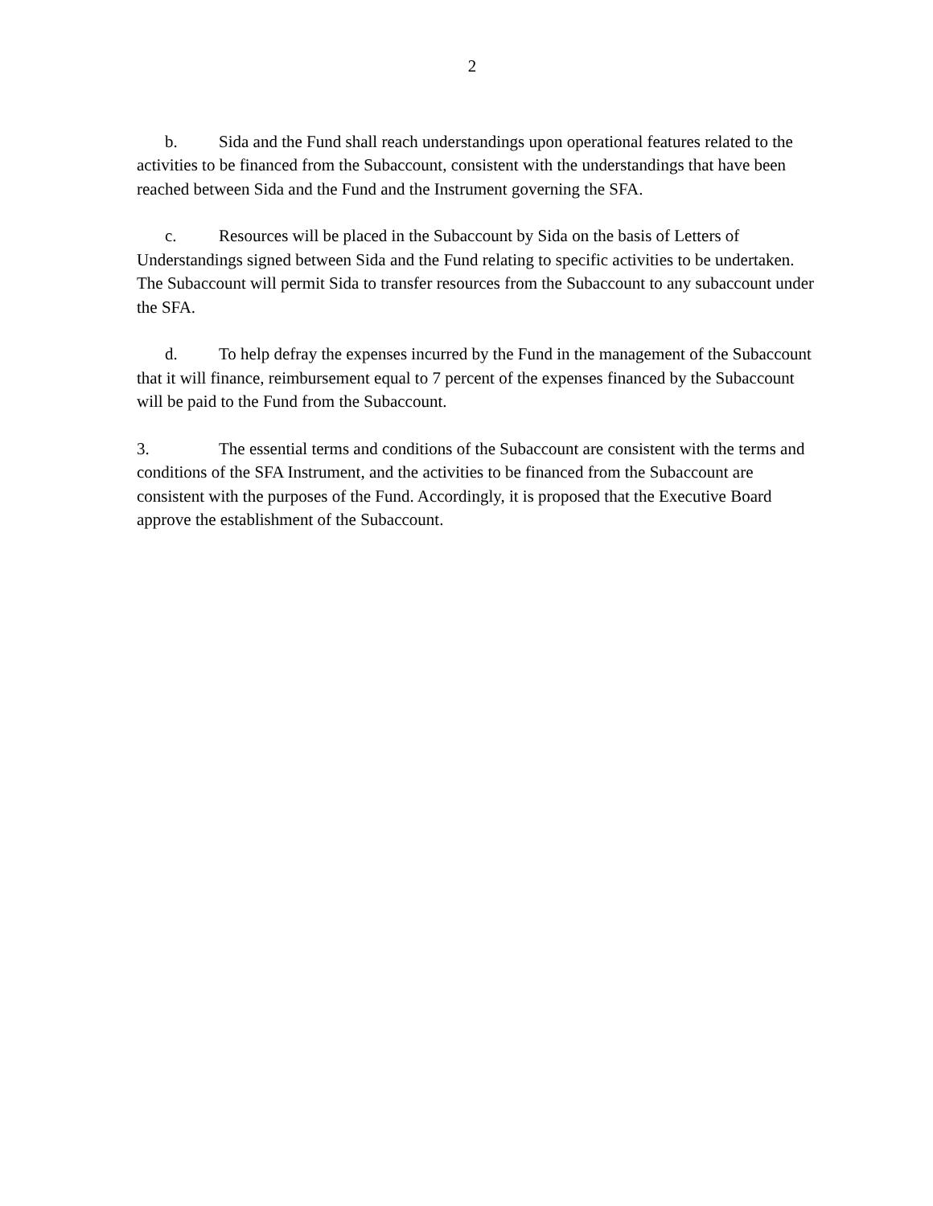2
b. Sida and the Fund shall reach understandings upon operational features related to the activities to be financed from the Subaccount, consistent with the understandings that have been reached between Sida and the Fund and the Instrument governing the SFA.
c. Resources will be placed in the Subaccount by Sida on the basis of Letters of Understandings signed between Sida and the Fund relating to specific activities to be undertaken. The Subaccount will permit Sida to transfer resources from the Subaccount to any subaccount under the SFA.
d. To help defray the expenses incurred by the Fund in the management of the Subaccount that it will finance, reimbursement equal to 7 percent of the expenses financed by the Subaccount will be paid to the Fund from the Subaccount.
3. The essential terms and conditions of the Subaccount are consistent with the terms and conditions of the SFA Instrument, and the activities to be financed from the Subaccount are consistent with the purposes of the Fund. Accordingly, it is proposed that the Executive Board approve the establishment of the Subaccount.